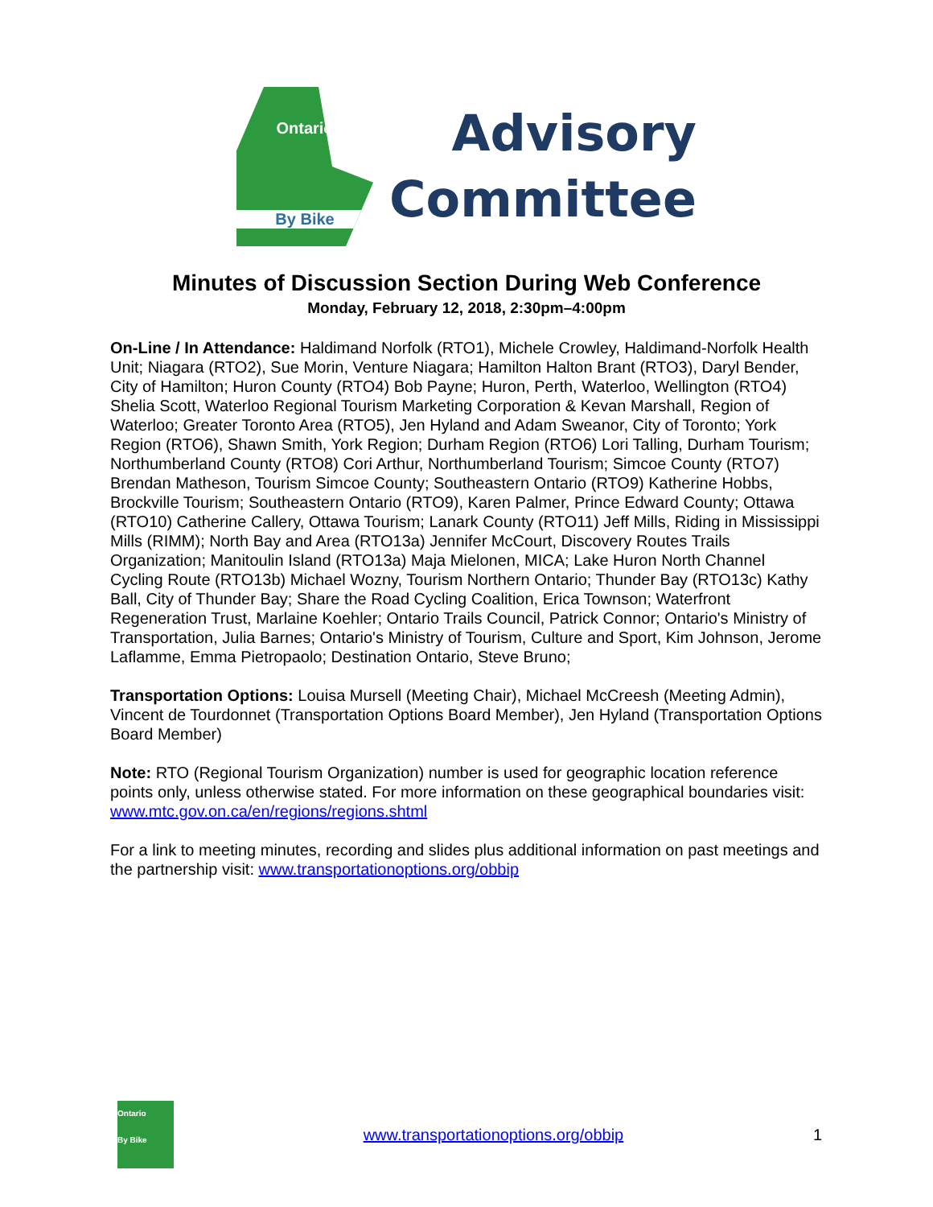Ontario
By Bike
Advisory
Committee
Minutes of Discussion Section During Web Conference
Monday, February 12, 2018, 2:30pm–4:00pm
On-Line / In Attendance: Haldimand Norfolk (RTO1), Michele Crowley, Haldimand-Norfolk Health Unit; Niagara (RTO2), Sue Morin, Venture Niagara; Hamilton Halton Brant (RTO3), Daryl Bender, City of Hamilton; Huron County (RTO4) Bob Payne; Huron, Perth, Waterloo, Wellington (RTO4) Shelia Scott, Waterloo Regional Tourism Marketing Corporation & Kevan Marshall, Region of Waterloo; Greater Toronto Area (RTO5), Jen Hyland and Adam Sweanor, City of Toronto; York Region (RTO6), Shawn Smith, York Region; Durham Region (RTO6) Lori Talling, Durham Tourism; Northumberland County (RTO8) Cori Arthur, Northumberland Tourism; Simcoe County (RTO7) Brendan Matheson, Tourism Simcoe County; Southeastern Ontario (RTO9) Katherine Hobbs, Brockville Tourism; Southeastern Ontario (RTO9), Karen Palmer, Prince Edward County; Ottawa (RTO10) Catherine Callery, Ottawa Tourism; Lanark County (RTO11) Jeff Mills, Riding in Mississippi Mills (RIMM); North Bay and Area (RTO13a) Jennifer McCourt, Discovery Routes Trails Organization; Manitoulin Island (RTO13a) Maja Mielonen, MICA; Lake Huron North Channel Cycling Route (RTO13b) Michael Wozny, Tourism Northern Ontario; Thunder Bay (RTO13c) Kathy Ball, City of Thunder Bay; Share the Road Cycling Coalition, Erica Townson; Waterfront Regeneration Trust, Marlaine Koehler; Ontario Trails Council, Patrick Connor; Ontario's Ministry of Transportation, Julia Barnes; Ontario's Ministry of Tourism, Culture and Sport, Kim Johnson, Jerome Laflamme, Emma Pietropaolo; Destination Ontario, Steve Bruno;
Transportation Options: Louisa Mursell (Meeting Chair), Michael McCreesh (Meeting Admin), Vincent de Tourdonnet (Transportation Options Board Member), Jen Hyland (Transportation Options Board Member)
Note: RTO (Regional Tourism Organization) number is used for geographic location reference points only, unless otherwise stated. For more information on these geographical boundaries visit: www.mtc.gov.on.ca/en/regions/regions.shtml
For a link to meeting minutes, recording and slides plus additional information on past meetings and the partnership visit: www.transportationoptions.org/obbip
Ontario
By Bike
www.transportationoptions.org/obbip
1